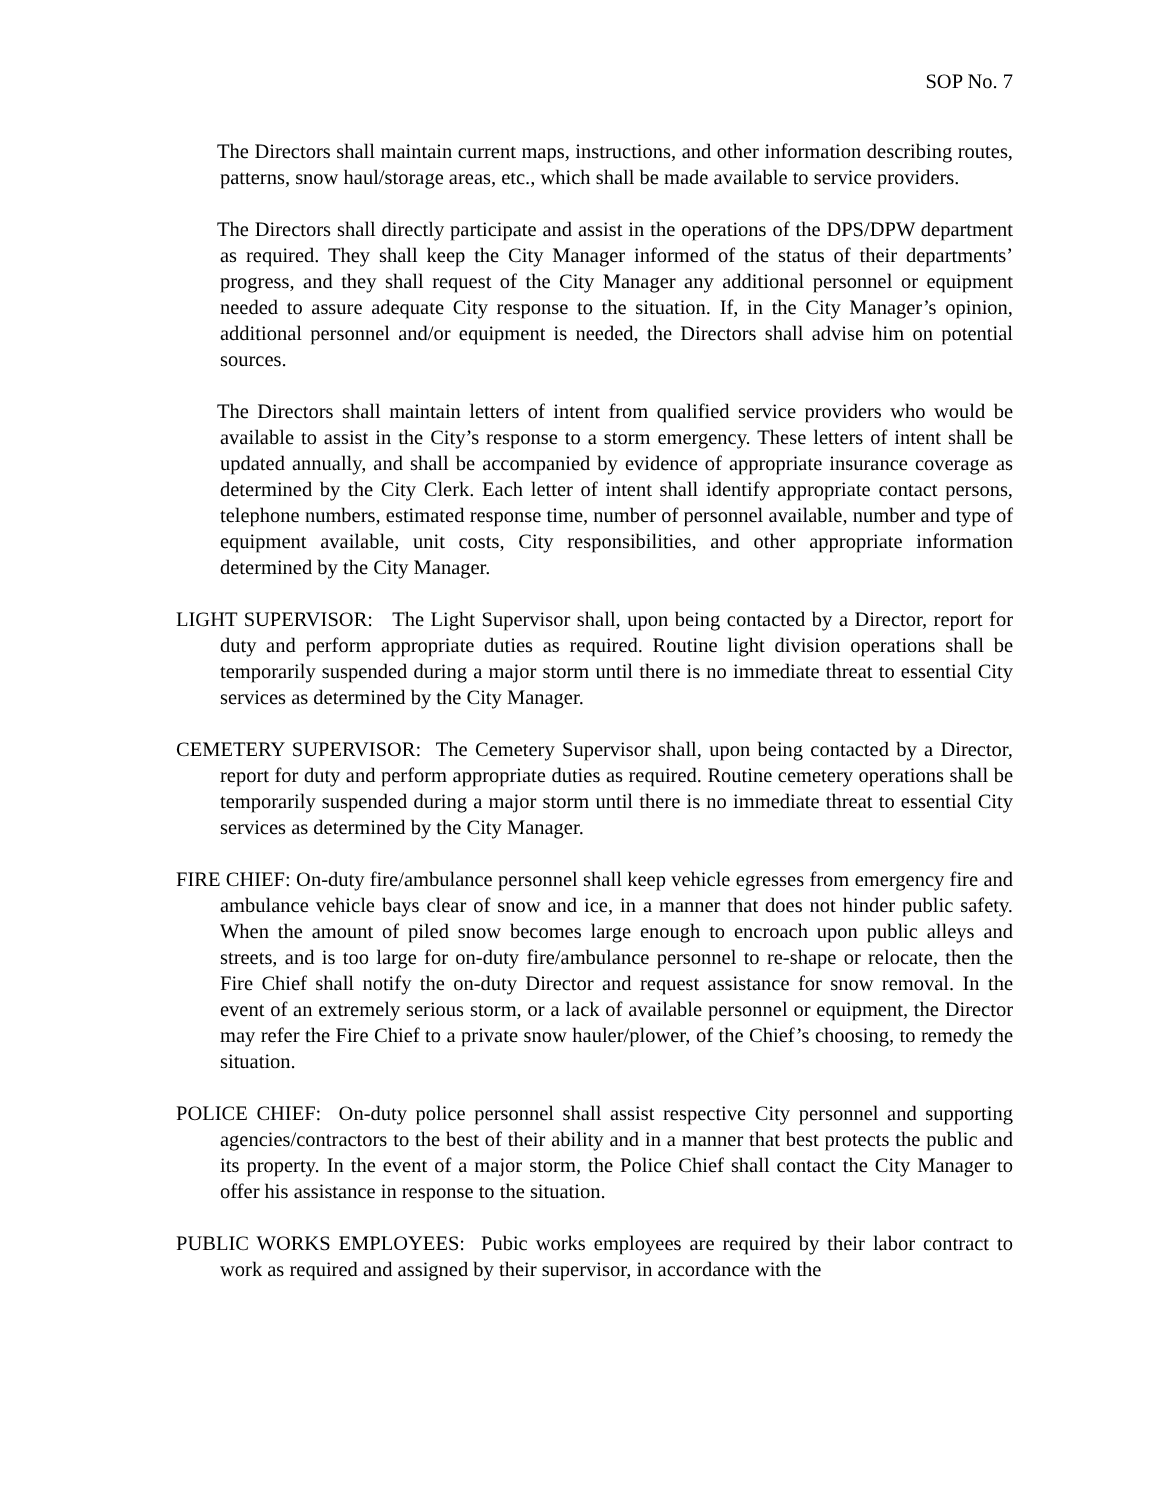SOP No. 7
The Directors shall maintain current maps, instructions, and other information describing routes, patterns, snow haul/storage areas, etc., which shall be made available to service providers.
The Directors shall directly participate and assist in the operations of the DPS/DPW department as required. They shall keep the City Manager informed of the status of their departments’ progress, and they shall request of the City Manager any additional personnel or equipment needed to assure adequate City response to the situation. If, in the City Manager’s opinion, additional personnel and/or equipment is needed, the Directors shall advise him on potential sources.
The Directors shall maintain letters of intent from qualified service providers who would be available to assist in the City’s response to a storm emergency. These letters of intent shall be updated annually, and shall be accompanied by evidence of appropriate insurance coverage as determined by the City Clerk. Each letter of intent shall identify appropriate contact persons, telephone numbers, estimated response time, number of personnel available, number and type of equipment available, unit costs, City responsibilities, and other appropriate information determined by the City Manager.
LIGHT SUPERVISOR: The Light Supervisor shall, upon being contacted by a Director, report for duty and perform appropriate duties as required. Routine light division operations shall be temporarily suspended during a major storm until there is no immediate threat to essential City services as determined by the City Manager.
CEMETERY SUPERVISOR: The Cemetery Supervisor shall, upon being contacted by a Director, report for duty and perform appropriate duties as required. Routine cemetery operations shall be temporarily suspended during a major storm until there is no immediate threat to essential City services as determined by the City Manager.
FIRE CHIEF: On-duty fire/ambulance personnel shall keep vehicle egresses from emergency fire and ambulance vehicle bays clear of snow and ice, in a manner that does not hinder public safety. When the amount of piled snow becomes large enough to encroach upon public alleys and streets, and is too large for on-duty fire/ambulance personnel to re-shape or relocate, then the Fire Chief shall notify the on-duty Director and request assistance for snow removal. In the event of an extremely serious storm, or a lack of available personnel or equipment, the Director may refer the Fire Chief to a private snow hauler/plower, of the Chief’s choosing, to remedy the situation.
POLICE CHIEF: On-duty police personnel shall assist respective City personnel and supporting agencies/contractors to the best of their ability and in a manner that best protects the public and its property. In the event of a major storm, the Police Chief shall contact the City Manager to offer his assistance in response to the situation.
PUBLIC WORKS EMPLOYEES: Pubic works employees are required by their labor contract to work as required and assigned by their supervisor, in accordance with the